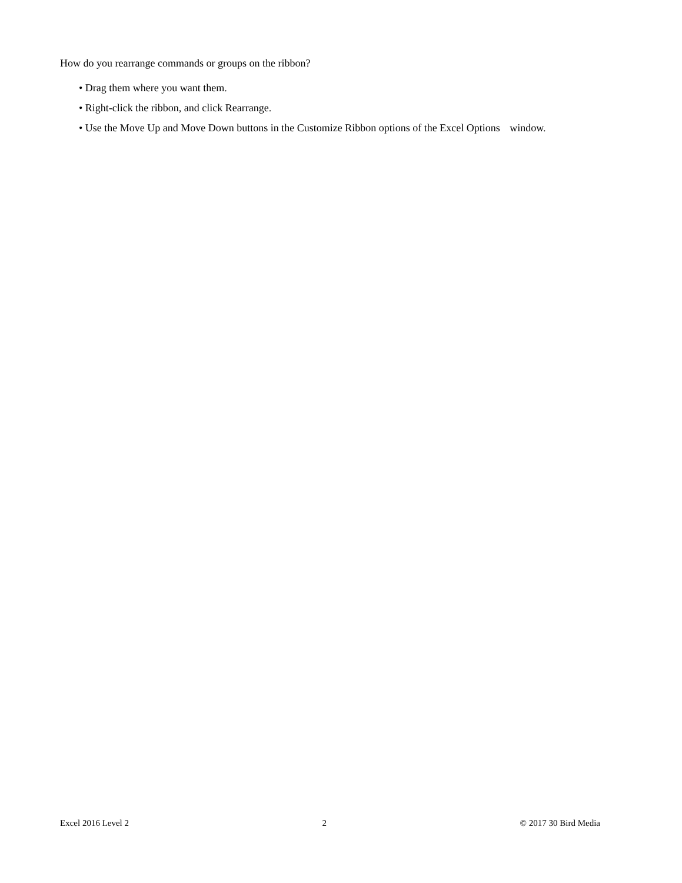How do you rearrange commands or groups on the ribbon?
• Drag them where you want them.
• Right-click the ribbon, and click Rearrange.
• Use the Move Up and Move Down buttons in the Customize Ribbon options of the Excel Options window.
Excel 2016 Level 2 2 © 2017 30 Bird Media